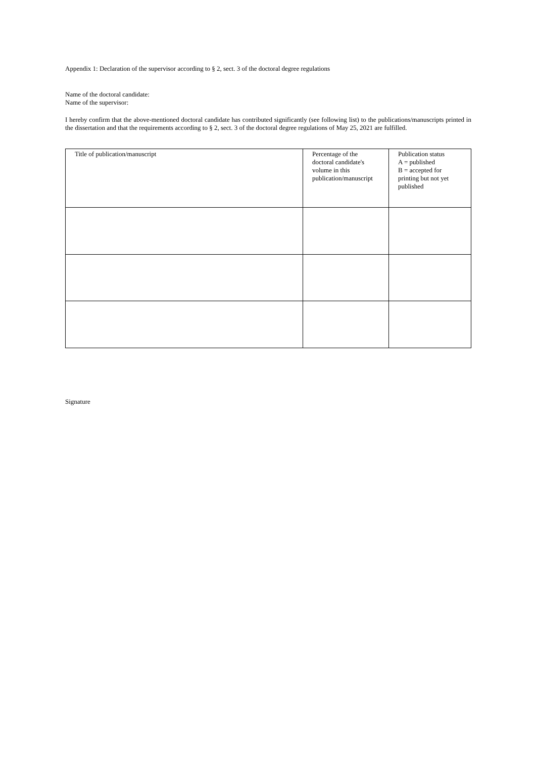Appendix 1: Declaration of the supervisor according to § 2, sect. 3 of the doctoral degree regulations
Name of the doctoral candidate:
Name of the supervisor:
I hereby confirm that the above-mentioned doctoral candidate has contributed significantly (see following list) to the publications/manuscripts printed in the dissertation and that the requirements according to § 2, sect. 3 of the doctoral degree regulations of May 25, 2021 are fulfilled.
| Title of publication/manuscript | Percentage of the doctoral candidate's volume in this publication/manuscript | Publication status A = published B = accepted for printing but not yet published |
Signature